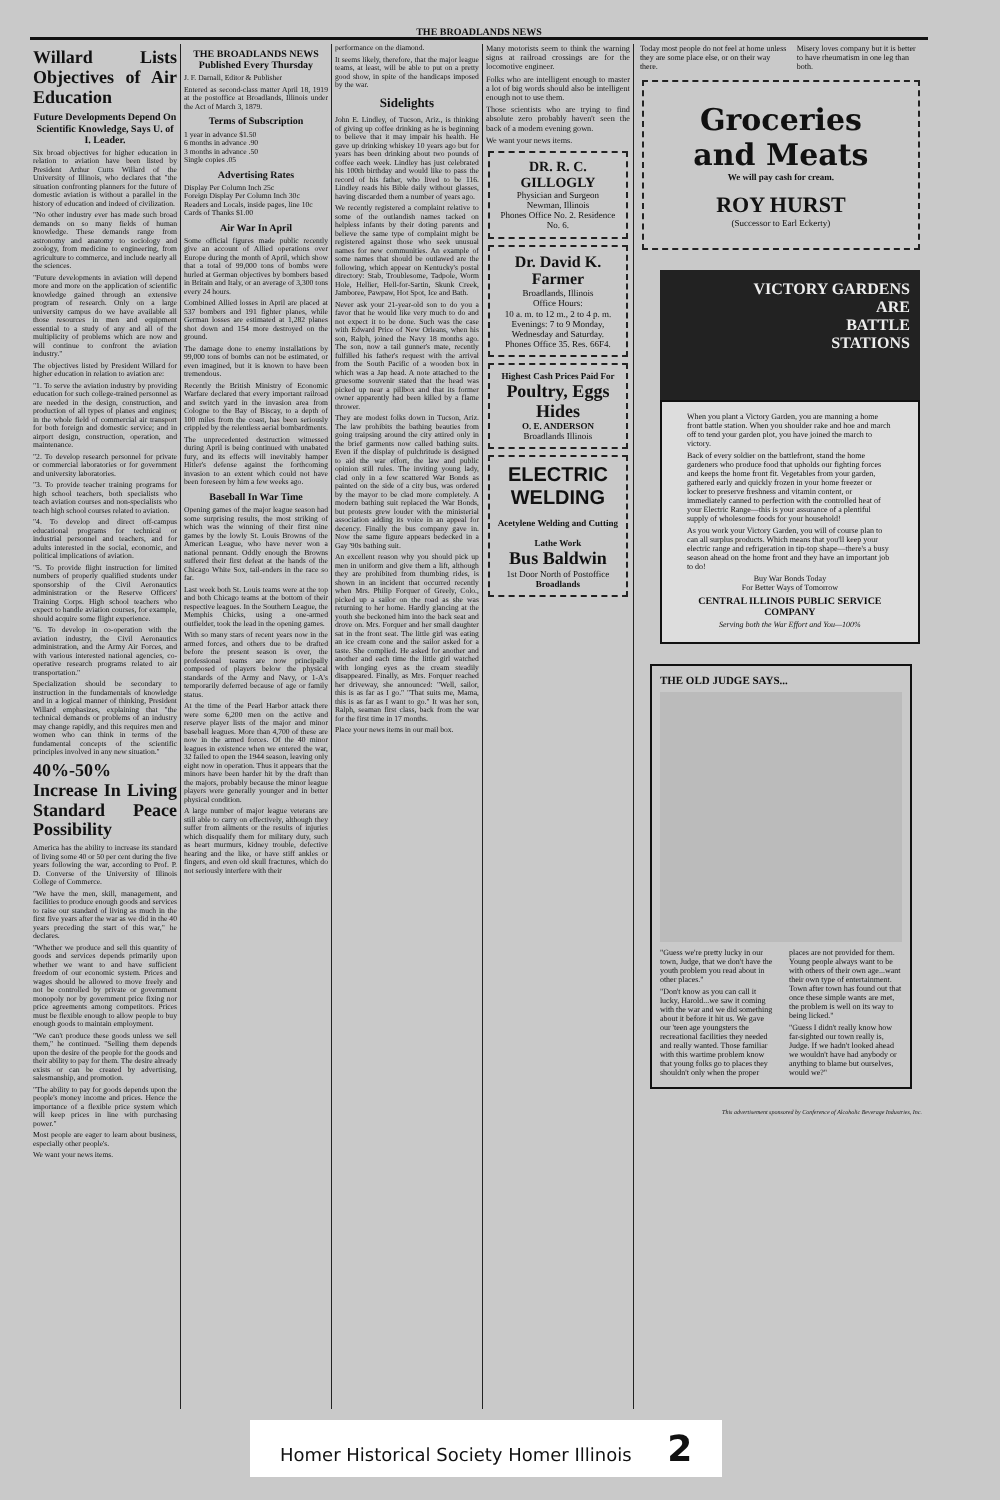THE BROADLANDS NEWS
Willard Lists Objectives of Air Education
Future Developments Depend On Scientific Knowledge, Says U. of I. Leader.
Six broad objectives for higher education in relation to aviation have been listed by President Arthur Cutts Willard of the University of Illinois, who declares that "the situation confronting planners for the future of domestic aviation is without a parallel in the history of education and indeed of civilization.
"No other industry ever has made such broad demands on so many fields of human knowledge. These demands range from astronomy and anatomy to sociology and zoology, from medicine to engineering, from agriculture to commerce, and include nearly all the sciences.
"Future developments in aviation will depend more and more on the application of scientific knowledge gained through an extensive program of research. Only on a large university campus do we have available all those resources in men and equipment essential to a study of any and all of the multiplicity of problems which are now and will continue to confront the aviation industry."
The objectives listed by President Willard for higher education in relation to aviation are:
"1. To serve the aviation industry by providing education for such college-trained personnel as are needed in the design, construction, and production of all types of planes and engines; in the whole field of commercial air transport for both foreign and domestic service; and in airport design, construction, operation, and maintenance.
"2. To develop research personnel for private or commercial laboratories or for government and university laboratories.
"3. To provide teacher training programs for high school teachers, both specialists who teach aviation courses and non-specialists who teach high school courses related to aviation.
"4. To develop and direct off-campus educational programs for technical or industrial personnel and teachers, and for adults interested in the social, economic, and political implications of aviation.
"5. To provide flight instruction for limited numbers of properly qualified students under sponsorship of the Civil Aeronautics administration or the Reserve Officers' Training Corps. High school teachers who expect to handle aviation courses, for example, should acquire some flight experience.
"6. To develop in co-operation with the aviation industry, the Civil Aeronautics administration, and the Army Air Forces, and with various interested national agencies, co-operative research programs related to air transportation."
Specialization should be secondary to instruction in the fundamentals of knowledge and in a logical manner of thinking, President Willard emphasizes, explaining that "the technical demands or problems of an industry may change rapidly, and this requires men and women who can think in terms of the fundamental concepts of the scientific principles involved in any new situation."
40%-50% Increase In Living Standard Peace Possibility
America has the ability to increase its standard of living some 40 or 50 per cent during the five years following the war, according to Prof. P. D. Converse of the University of Illinois College of Commerce.
"We have the men, skill, management, and facilities to produce enough goods and services to raise our standard of living as much in the first five years after the war as we did in the 40 years preceding the start of this war," he declares.
"Whether we produce and sell this quantity of goods and services depends primarily upon whether we want to and have sufficient freedom of our economic system. Prices and wages should be allowed to move freely and not be controlled by private or government monopoly nor by government price fixing nor price agreements among competitors. Prices must be flexible enough to allow people to buy enough goods to maintain employment.
"We can't produce these goods unless we sell them," he continued. "Selling them depends upon the desire of the people for the goods and their ability to pay for them. The desire already exists or can be created by advertising, salesmanship, and promotion.
"The ability to pay for goods depends upon the people's money income and prices. Hence the importance of a flexible price system which will keep prices in line with purchasing power."
Most people are eager to learn about business, especially other people's.
We want your news items.
THE BROADLANDS NEWS
Published Every Thursday
J. F. Darnall, Editor & Publisher
Entered as second-class matter April 18, 1919 at the postoffice at Broadlands, Illinois under the Act of March 3, 1879.
Terms of Subscription
1 year in advance $1.50
6 months in advance .90
3 months in advance .50
Single copies .05
Advertising Rates
Display Per Column Inch 25c
Foreign Display Per Column Inch 30c
Readers and Locals, inside pages, line 10c
Cards of Thanks $1.00
Air War In April
Some official figures made public recently give an account of Allied operations over Europe during the month of April, which show that a total of 99,000 tons of bombs were hurled at German objectives by bombers based in Britain and Italy, or an average of 3,300 tons every 24 hours.
Combined Allied losses in April are placed at 537 bombers and 191 fighter planes, while German losses are estimated at 1,282 planes shot down and 154 more destroyed on the ground.
The damage done to enemy installations by 99,000 tons of bombs can not be estimated, or even imagined, but it is known to have been tremendous.
Recently the British Ministry of Economic Warfare declared that every important railroad and switch yard in the invasion area from Cologne to the Bay of Biscay, to a depth of 100 miles from the coast, has been seriously crippled by the relentless aerial bombardments.
The unprecedented destruction witnessed during April is being continued with unabated fury, and its effects will inevitably hamper Hitler's defense against the forthcoming invasion to an extent which could not have been foreseen by him a few weeks ago.
Baseball In War Time
Opening games of the major league season had some surprising results, the most striking of which was the winning of their first nine games by the lowly St. Louis Browns of the American League, who have never won a national pennant. Oddly enough the Browns suffered their first defeat at the hands of the Chicago White Sox, tail-enders in the race so far.
Last week both St. Louis teams were at the top and both Chicago teams at the bottom of their respective leagues. In the Southern League, the Memphis Chicks, using a one-armed outfielder, took the lead in the opening games.
With so many stars of recent years now in the armed forces, and others due to be drafted before the present season is over, the professional teams are now principally composed of players below the physical standards of the Army and Navy, or 1-A's temporarily deferred because of age or family status.
At the time of the Pearl Harbor attack there were some 6,200 men on the active and reserve player lists of the major and minor baseball leagues. More than 4,700 of these are now in the armed forces. Of the 40 minor leagues in existence when we entered the war, 32 failed to open the 1944 season, leaving only eight now in operation. Thus it appears that the minors have been harder hit by the draft than the majors, probably because the minor league players were generally younger and in better physical condition.
A large number of major league veterans are still able to carry on effectively, although they suffer from ailments or the results of injuries which disqualify them for military duty, such as heart murmurs, kidney trouble, defective hearing and the like, or have stiff ankles or fingers, and even old skull fractures, which do not seriously interfere with their
performance on the diamond.
It seems likely, therefore, that the major league teams, at least, will be able to put on a pretty good show, in spite of the handicaps imposed by the war.
Sidelights
John E. Lindley, of Tucson, Ariz., is thinking of giving up coffee drinking as he is beginning to believe that it may impair his health. He gave up drinking whiskey 10 years ago but for years has been drinking about two pounds of coffee each week. Lindley has just celebrated his 100th birthday and would like to pass the record of his father, who lived to be 116. Lindley reads his Bible daily without glasses, having discarded them a number of years ago.
We recently registered a complaint relative to some of the outlandish names tacked on helpless infants by their doting parents and believe the same type of complaint might be registered against those who seek unusual names for new communities. An example of some names that should be outlawed are the following, which appear on Kentucky's postal directory: Stab, Troublesome, Tadpole, Worm Hole, Hellier, Hell-for-Sartin, Skunk Creek, Jamboree, Pawpaw, Hot Spot, Ice and Bath.
Never ask your 21-year-old son to do you a favor that he would like very much to do and not expect it to be done. Such was the case with Edward Price of New Orleans, when his son, Ralph, joined the Navy 18 months ago. The son, now a tail gunner's mate, recently fulfilled his father's request with the arrival from the South Pacific of a wooden box in which was a Jap head. A note attached to the gruesome souvenir stated that the head was picked up near a pillbox and that its former owner apparently had been killed by a flame thrower.
They are modest folks down in Tucson, Ariz. The law prohibits the bathing beauties from going traipsing around the city attired only in the brief garments now called bathing suits. Even if the display of pulchritude is designed to aid the war effort, the law and public opinion still rules. The inviting young lady, clad only in a few scattered War Bonds as painted on the side of a city bus, was ordered by the mayor to be clad more completely. A modern bathing suit replaced the War Bonds, but protests grew louder with the ministerial association adding its voice in an appeal for decency. Finally the bus company gave in. Now the same figure appears bedecked in a Gay '90s bathing suit.
An excellent reason why you should pick up men in uniform and give them a lift, although they are prohibited from thumbing rides, is shown in an incident that occurred recently when Mrs. Philip Forquer of Greely, Colo., picked up a sailor on the road as she was returning to her home. Hardly glancing at the youth she beckoned him into the back seat and drove on. Mrs. Forquer and her small daughter sat in the front seat. The little girl was eating an ice cream cone and the sailor asked for a taste. She complied. He asked for another and another and each time the little girl watched with longing eyes as the cream steadily disappeared. Finally, as Mrs. Forquer reached her driveway, she announced: "Well, sailor, this is as far as I go." "That suits me, Mama, this is as far as I want to go." It was her son, Ralph, seaman first class, back from the war for the first time in 17 months.
Place your news items in our mail box.
Many motorists seem to think the warning signs at railroad crossings are for the locomotive engineer.
Folks who are intelligent enough to master a lot of big words should also be intelligent enough not to use them.
Those scientists who are trying to find absolute zero probably haven't seen the back of a modern evening gown.
We want your news items.
DR. R. C. GILLOGLY
Physician and Surgeon
Newman, Illinois
Phones Office No. 2. Residence No. 6.
Dr. David K. Farmer
Broadlands, Illinois
Office Hours:
10 a. m. to 12 m., 2 to 4 p. m.
Evenings: 7 to 9 Monday, Wednesday and Saturday.
Phones Office 35. Res. 66F4.
Highest Cash Prices Paid For
Poultry, Eggs Hides
O. E. ANDERSON
Broadlands Illinois
ELECTRIC WELDING
Acetylene Welding and Cutting
Lathe Work
Bus Baldwin
1st Door North of Postoffice
Broadlands
Today most people do not feel at home unless they are some place else, or on their way there.
Misery loves company but it is better to have rheumatism in one leg than both.
Groceries and Meats
We will pay cash for cream.
ROY HURST
(Successor to Earl Eckerty)
VICTORY GARDENS
ARE
BATTLE
STATIONS
When you plant a Victory Garden, you are manning a home front battle station. When you shoulder rake and hoe and march off to tend your garden plot, you have joined the march to victory.
Back of every soldier on the battlefront, stand the home gardeners who produce food that upholds our fighting forces and keeps the home front fit. Vegetables from your garden, gathered early and quickly frozen in your home freezer or locker to preserve freshness and vitamin content, or immediately canned to perfection with the controlled heat of your Electric Range—this is your assurance of a plentiful supply of wholesome foods for your household!
As you work your Victory Garden, you will of course plan to can all surplus products. Which means that you'll keep your electric range and refrigeration in tip-top shape—there's a busy season ahead on the home front and they have an important job to do!
Buy War Bonds Today
For Better Ways of Tomorrow
CENTRAL ILLINOIS PUBLIC SERVICE COMPANY
Serving both the War Effort and You—100%
THE OLD JUDGE SAYS...
"Guess we're pretty lucky in our town, Judge, that we don't have the youth problem you read about in other places."
"Don't know as you can call it lucky, Harold...we saw it coming with the war and we did something about it before it hit us. We gave our 'teen age youngsters the recreational facilities they needed and really wanted. Those familiar with this wartime problem know that young folks go to places they shouldn't only when the proper places are not provided for them. Young people always want to be with others of their own age...want their own type of entertainment. Town after town has found out that once these simple wants are met, the problem is well on its way to being licked."
"Guess I didn't really know how far-sighted our town really is, Judge. If we hadn't looked ahead we wouldn't have had anybody or anything to blame but ourselves, would we?"
This advertisement sponsored by Conference of Alcoholic Beverage Industries, Inc.
Homer Historical Society Homer Illinois 2